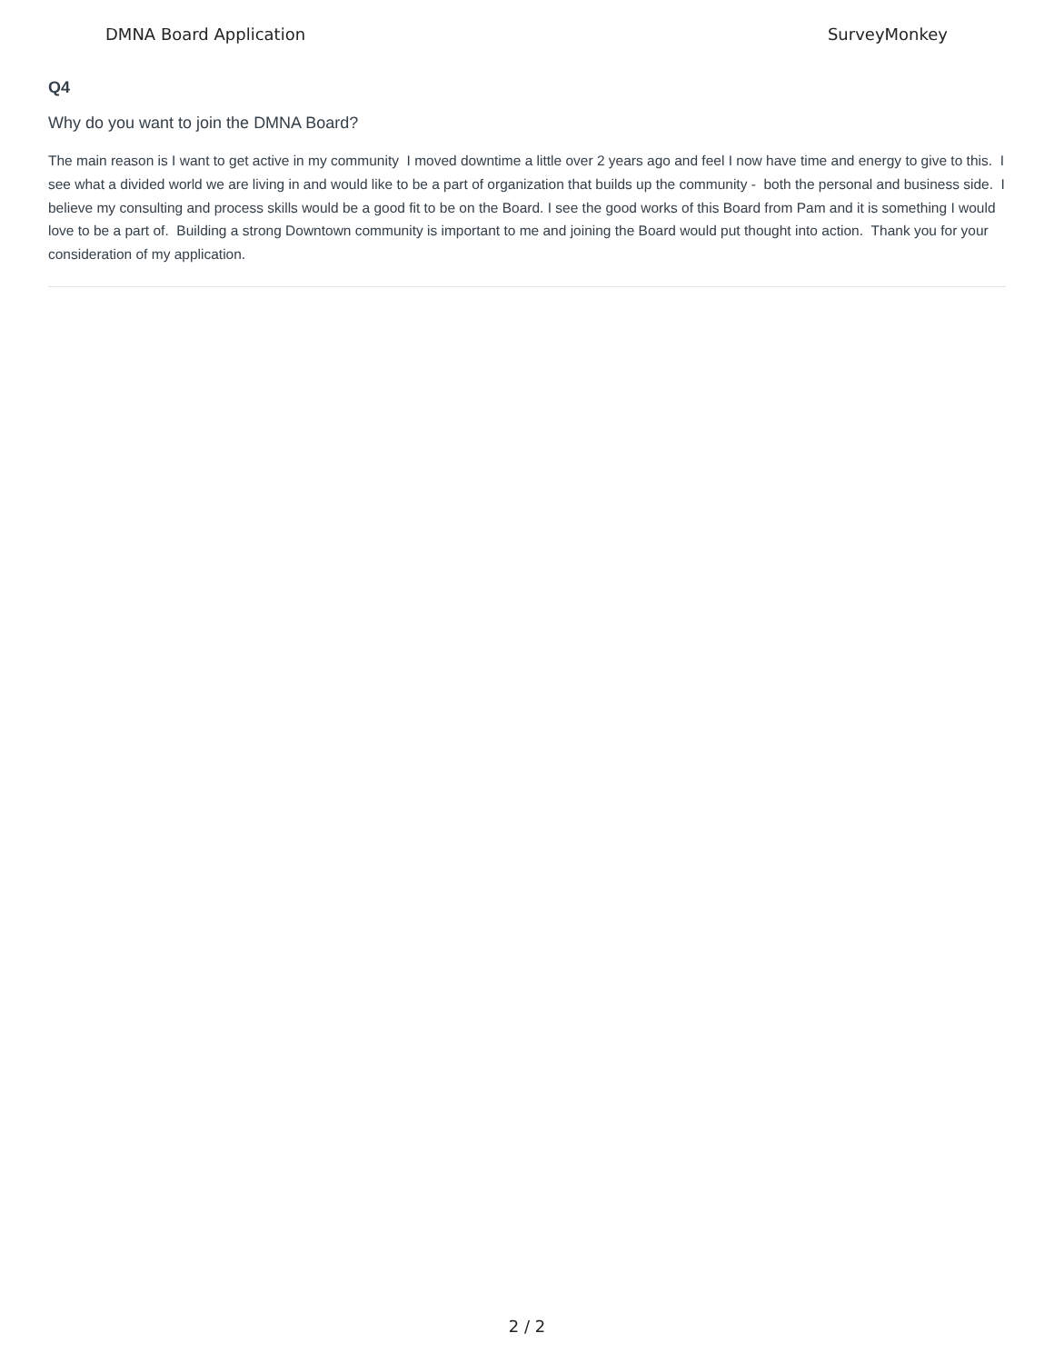DMNA Board Application SurveyMonkey
Q4
Why do you want to join the DMNA Board?
The main reason is I want to get active in my community I moved downtime a little over 2 years ago and feel I now have time and energy to give to this. I see what a divided world we are living in and would like to be a part of organization that builds up the community - both the personal and business side. I believe my consulting and process skills would be a good fit to be on the Board. I see the good works of this Board from Pam and it is something I would love to be a part of. Building a strong Downtown community is important to me and joining the Board would put thought into action. Thank you for your consideration of my application.
2 / 2